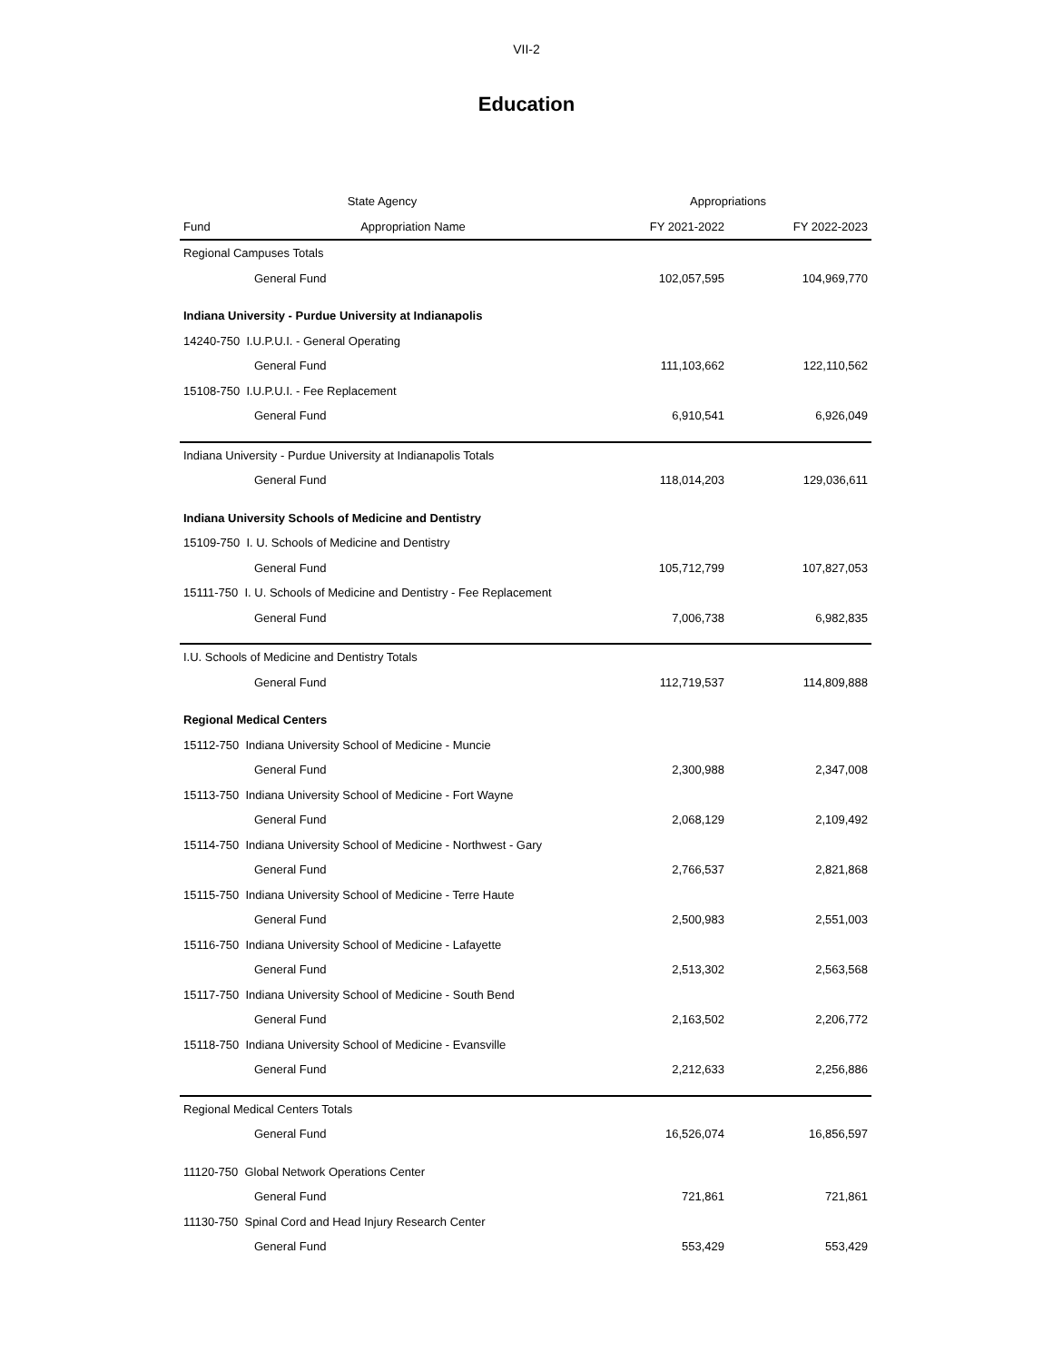VII-2
Education
| State Agency | | Appropriations | |
| --- | --- | --- | --- |
| Fund | Appropriation Name | FY 2021-2022 | FY 2022-2023 |
| Regional Campuses Totals | | | |
| General Fund | | 102,057,595 | 104,969,770 |
| Indiana University - Purdue University at Indianapolis | | | |
| 14240-750 I.U.P.U.I. - General Operating | | | |
| General Fund | | 111,103,662 | 122,110,562 |
| 15108-750 I.U.P.U.I. - Fee Replacement | | | |
| General Fund | | 6,910,541 | 6,926,049 |
| Indiana University - Purdue University at Indianapolis Totals | | | |
| General Fund | | 118,014,203 | 129,036,611 |
| Indiana University Schools of Medicine and Dentistry | | | |
| 15109-750 I. U. Schools of Medicine and Dentistry | | | |
| General Fund | | 105,712,799 | 107,827,053 |
| 15111-750 I. U. Schools of Medicine and Dentistry - Fee Replacement | | | |
| General Fund | | 7,006,738 | 6,982,835 |
| I.U. Schools of Medicine and Dentistry Totals | | | |
| General Fund | | 112,719,537 | 114,809,888 |
| Regional Medical Centers | | | |
| 15112-750 Indiana University School of Medicine - Muncie | | | |
| General Fund | | 2,300,988 | 2,347,008 |
| 15113-750 Indiana University School of Medicine - Fort Wayne | | | |
| General Fund | | 2,068,129 | 2,109,492 |
| 15114-750 Indiana University School of Medicine - Northwest - Gary | | | |
| General Fund | | 2,766,537 | 2,821,868 |
| 15115-750 Indiana University School of Medicine - Terre Haute | | | |
| General Fund | | 2,500,983 | 2,551,003 |
| 15116-750 Indiana University School of Medicine - Lafayette | | | |
| General Fund | | 2,513,302 | 2,563,568 |
| 15117-750 Indiana University School of Medicine - South Bend | | | |
| General Fund | | 2,163,502 | 2,206,772 |
| 15118-750 Indiana University School of Medicine - Evansville | | | |
| General Fund | | 2,212,633 | 2,256,886 |
| Regional Medical Centers Totals | | | |
| General Fund | | 16,526,074 | 16,856,597 |
| 11120-750 Global Network Operations Center | | | |
| General Fund | | 721,861 | 721,861 |
| 11130-750 Spinal Cord and Head Injury Research Center | | | |
| General Fund | | 553,429 | 553,429 |